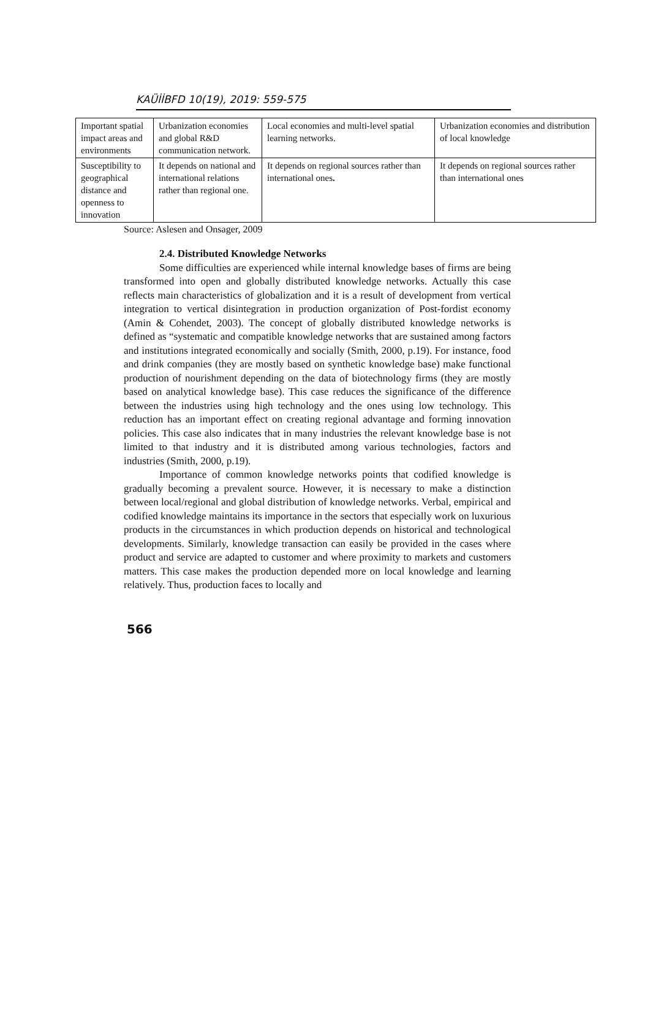KAÜİİBFD 10(19), 2019: 559-575
| Important spatial impact areas and environments | Urbanization economies and global R&D communication network. | Local economies and multi-level spatial learning networks. | Urbanization economies and distribution of local knowledge |
| Susceptibility to geographical distance and openness to innovation | It depends on national and international relations rather than regional one. | It depends on regional sources rather than international ones . | It depends on regional sources rather than international ones |
Source: Aslesen and Onsager, 2009
2.4. Distributed Knowledge Networks
Some difficulties are experienced while internal knowledge bases of firms are being transformed into open and globally distributed knowledge networks. Actually this case reflects main characteristics of globalization and it is a result of development from vertical integration to vertical disintegration in production organization of Post-fordist economy (Amin & Cohendet, 2003). The concept of globally distributed knowledge networks is defined as “systematic and compatible knowledge networks that are sustained among factors and institutions integrated economically and socially (Smith, 2000, p.19). For instance, food and drink companies (they are mostly based on synthetic knowledge base) make functional production of nourishment depending on the data of biotechnology firms (they are mostly based on analytical knowledge base). This case reduces the significance of the difference between the industries using high technology and the ones using low technology. This reduction has an important effect on creating regional advantage and forming innovation policies. This case also indicates that in many industries the relevant knowledge base is not limited to that industry and it is distributed among various technologies, factors and industries (Smith, 2000, p.19).
Importance of common knowledge networks points that codified knowledge is gradually becoming a prevalent source. However, it is necessary to make a distinction between local/regional and global distribution of knowledge networks. Verbal, empirical and codified knowledge maintains its importance in the sectors that especially work on luxurious products in the circumstances in which production depends on historical and technological developments. Similarly, knowledge transaction can easily be provided in the cases where product and service are adapted to customer and where proximity to markets and customers matters. This case makes the production depended more on local knowledge and learning relatively. Thus, production faces to locally and
566